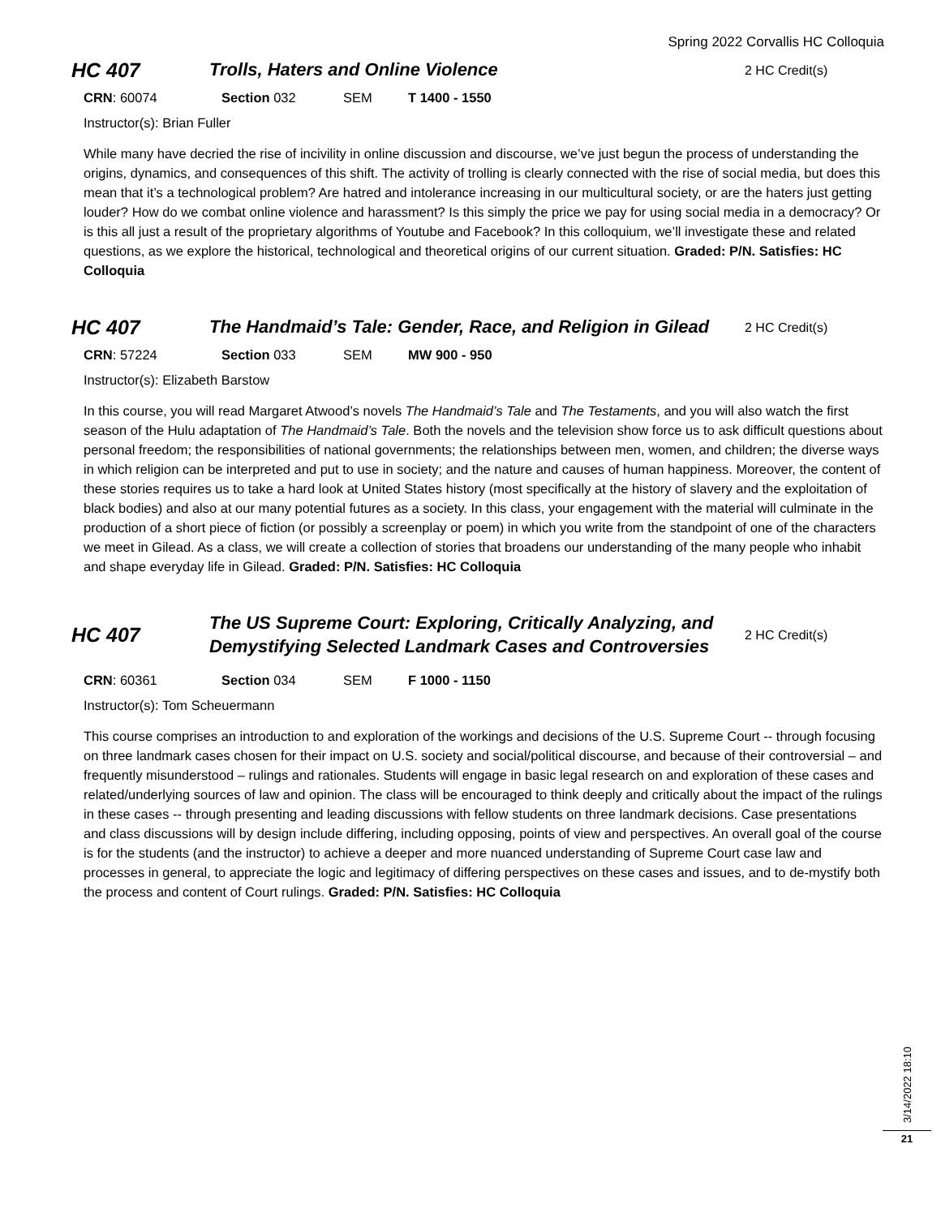Spring 2022 Corvallis HC Colloquia
HC 407
Trolls, Haters and Online Violence
2 HC Credit(s)
CRN: 60074 Section 032 SEM T 1400 - 1550
Instructor(s): Brian Fuller
While many have decried the rise of incivility in online discussion and discourse, we’ve just begun the process of understanding the origins, dynamics, and consequences of this shift. The activity of trolling is clearly connected with the rise of social media, but does this mean that it’s a technological problem? Are hatred and intolerance increasing in our multicultural society, or are the haters just getting louder? How do we combat online violence and harassment? Is this simply the price we pay for using social media in a democracy? Or is this all just a result of the proprietary algorithms of Youtube and Facebook? In this colloquium, we’ll investigate these and related questions, as we explore the historical, technological and theoretical origins of our current situation. Graded: P/N. Satisfies: HC Colloquia
HC 407
The Handmaid’s Tale: Gender, Race, and Religion in Gilead
2 HC Credit(s)
CRN: 57224 Section 033 SEM MW 900 - 950
Instructor(s): Elizabeth Barstow
In this course, you will read Margaret Atwood’s novels The Handmaid’s Tale and The Testaments, and you will also watch the first season of the Hulu adaptation of The Handmaid’s Tale. Both the novels and the television show force us to ask difficult questions about personal freedom; the responsibilities of national governments; the relationships between men, women, and children; the diverse ways in which religion can be interpreted and put to use in society; and the nature and causes of human happiness. Moreover, the content of these stories requires us to take a hard look at United States history (most specifically at the history of slavery and the exploitation of black bodies) and also at our many potential futures as a society. In this class, your engagement with the material will culminate in the production of a short piece of fiction (or possibly a screenplay or poem) in which you write from the standpoint of one of the characters we meet in Gilead. As a class, we will create a collection of stories that broadens our understanding of the many people who inhabit and shape everyday life in Gilead. Graded: P/N. Satisfies: HC Colloquia
HC 407
The US Supreme Court: Exploring, Critically Analyzing, and Demystifying Selected Landmark Cases and Controversies
2 HC Credit(s)
CRN: 60361 Section 034 SEM F 1000 - 1150
Instructor(s): Tom Scheuermann
This course comprises an introduction to and exploration of the workings and decisions of the U.S. Supreme Court -- through focusing on three landmark cases chosen for their impact on U.S. society and social/political discourse, and because of their controversial – and frequently misunderstood – rulings and rationales. Students will engage in basic legal research on and exploration of these cases and related/underlying sources of law and opinion. The class will be encouraged to think deeply and critically about the impact of the rulings in these cases -- through presenting and leading discussions with fellow students on three landmark decisions. Case presentations and class discussions will by design include differing, including opposing, points of view and perspectives. An overall goal of the course is for the students (and the instructor) to achieve a deeper and more nuanced understanding of Supreme Court case law and processes in general, to appreciate the logic and legitimacy of differing perspectives on these cases and issues, and to de-mystify both the process and content of Court rulings. Graded: P/N. Satisfies: HC Colloquia
3/14/2022 18:10
21